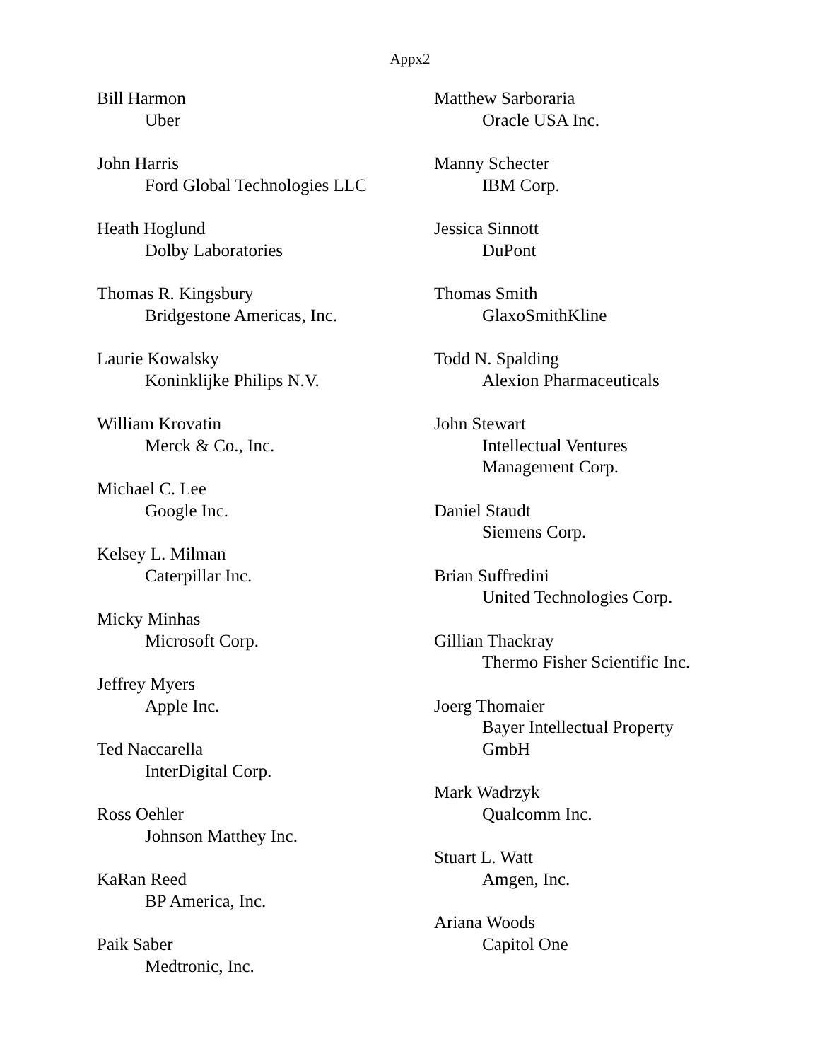Appx2
Bill Harmon
Uber
John Harris
Ford Global Technologies LLC
Heath Hoglund
Dolby Laboratories
Thomas R. Kingsbury
Bridgestone Americas, Inc.
Laurie Kowalsky
Koninklijke Philips N.V.
William Krovatin
Merck & Co., Inc.
Michael C. Lee
Google Inc.
Kelsey L. Milman
Caterpillar Inc.
Micky Minhas
Microsoft Corp.
Jeffrey Myers
Apple Inc.
Ted Naccarella
InterDigital Corp.
Ross Oehler
Johnson Matthey Inc.
KaRan Reed
BP America, Inc.
Paik Saber
Medtronic, Inc.
Matthew Sarboraria
Oracle USA Inc.
Manny Schecter
IBM Corp.
Jessica Sinnott
DuPont
Thomas Smith
GlaxoSmithKline
Todd N. Spalding
Alexion Pharmaceuticals
John Stewart
Intellectual Ventures
Management Corp.
Daniel Staudt
Siemens Corp.
Brian Suffredini
United Technologies Corp.
Gillian Thackray
Thermo Fisher Scientific Inc.
Joerg Thomaier
Bayer Intellectual Property
GmbH
Mark Wadrzyk
Qualcomm Inc.
Stuart L. Watt
Amgen, Inc.
Ariana Woods
Capitol One